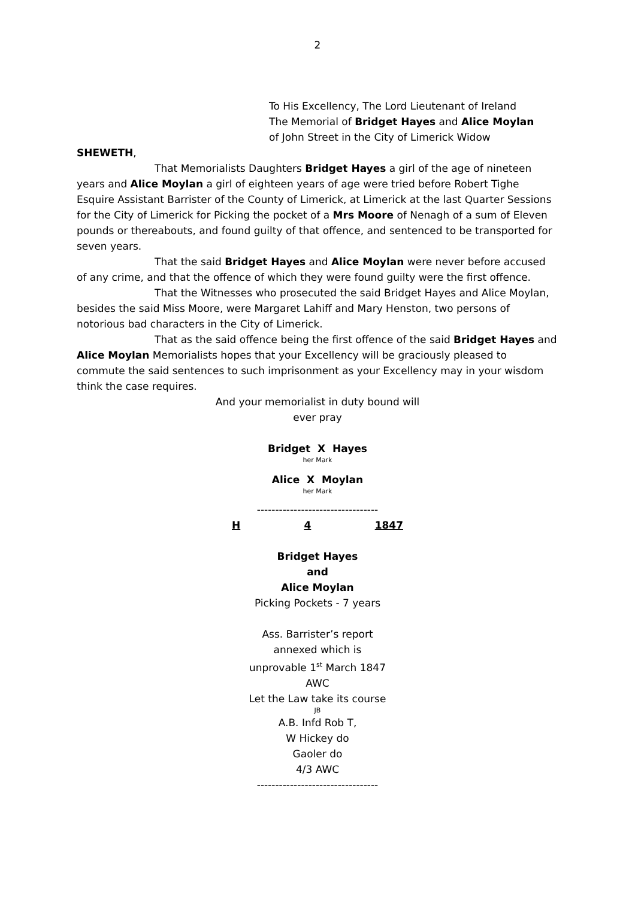2
To His Excellency, The Lord Lieutenant of Ireland
The Memorial of Bridget Hayes and Alice Moylan
of John Street in the City of Limerick Widow
SHEWETH,
That Memorialists Daughters Bridget Hayes a girl of the age of nineteen years and Alice Moylan a girl of eighteen years of age were tried before Robert Tighe Esquire Assistant Barrister of the County of Limerick, at Limerick at the last Quarter Sessions for the City of Limerick for Picking the pocket of a Mrs Moore of Nenagh of a sum of Eleven pounds or thereabouts, and found guilty of that offence, and sentenced to be transported for seven years.
That the said Bridget Hayes and Alice Moylan were never before accused of any crime, and that the offence of which they were found guilty were the first offence.
That the Witnesses who prosecuted the said Bridget Hayes and Alice Moylan, besides the said Miss Moore, were Margaret Lahiff and Mary Henston, two persons of notorious bad characters in the City of Limerick.
That as the said offence being the first offence of the said Bridget Hayes and Alice Moylan Memorialists hopes that your Excellency will be graciously pleased to commute the said sentences to such imprisonment as your Excellency may in your wisdom think the case requires.
And your memorialist in duty bound will
ever pray
Bridget X Hayes
her Mark
Alice X Moylan
her Mark
---------------------------------
H 4 1847
Bridget Hayes
and
Alice Moylan
Picking Pockets - 7 years
Ass. Barrister’s report
annexed which is
unprovable 1<sup>st</sup> March 1847
AWC
Let the Law take its course
JB
A.B. Infd Rob T,
W Hickey do
Gaoler do
4/3 AWC
---------------------------------